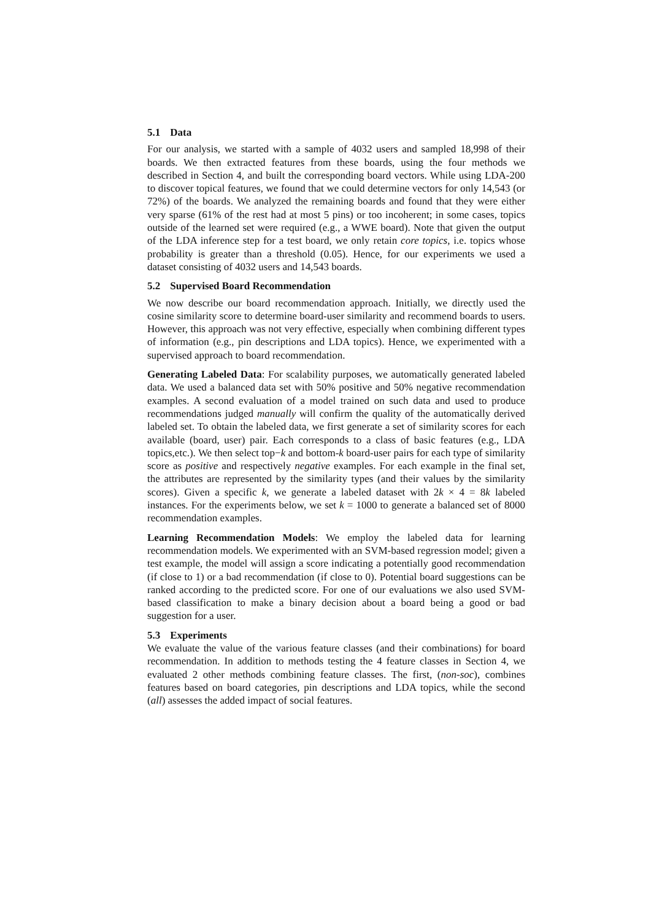5.1 Data
For our analysis, we started with a sample of 4032 users and sampled 18,998 of their boards. We then extracted features from these boards, using the four methods we described in Section 4, and built the corresponding board vectors. While using LDA-200 to discover topical features, we found that we could determine vectors for only 14,543 (or 72%) of the boards. We analyzed the remaining boards and found that they were either very sparse (61% of the rest had at most 5 pins) or too incoherent; in some cases, topics outside of the learned set were required (e.g., a WWE board). Note that given the output of the LDA inference step for a test board, we only retain core topics, i.e. topics whose probability is greater than a threshold (0.05). Hence, for our experiments we used a dataset consisting of 4032 users and 14,543 boards.
5.2 Supervised Board Recommendation
We now describe our board recommendation approach. Initially, we directly used the cosine similarity score to determine board-user similarity and recommend boards to users. However, this approach was not very effective, especially when combining different types of information (e.g., pin descriptions and LDA topics). Hence, we experimented with a supervised approach to board recommendation.
Generating Labeled Data: For scalability purposes, we automatically generated labeled data. We used a balanced data set with 50% positive and 50% negative recommendation examples. A second evaluation of a model trained on such data and used to produce recommendations judged manually will confirm the quality of the automatically derived labeled set. To obtain the labeled data, we first generate a set of similarity scores for each available (board, user) pair. Each corresponds to a class of basic features (e.g., LDA topics,etc.). We then select top−k and bottom-k board-user pairs for each type of similarity score as positive and respectively negative examples. For each example in the final set, the attributes are represented by the similarity types (and their values by the similarity scores). Given a specific k, we generate a labeled dataset with 2k × 4 = 8k labeled instances. For the experiments below, we set k = 1000 to generate a balanced set of 8000 recommendation examples.
Learning Recommendation Models: We employ the labeled data for learning recommendation models. We experimented with an SVM-based regression model; given a test example, the model will assign a score indicating a potentially good recommendation (if close to 1) or a bad recommendation (if close to 0). Potential board suggestions can be ranked according to the predicted score. For one of our evaluations we also used SVM-based classification to make a binary decision about a board being a good or bad suggestion for a user.
5.3 Experiments
We evaluate the value of the various feature classes (and their combinations) for board recommendation. In addition to methods testing the 4 feature classes in Section 4, we evaluated 2 other methods combining feature classes. The first, (non-soc), combines features based on board categories, pin descriptions and LDA topics, while the second (all) assesses the added impact of social features.